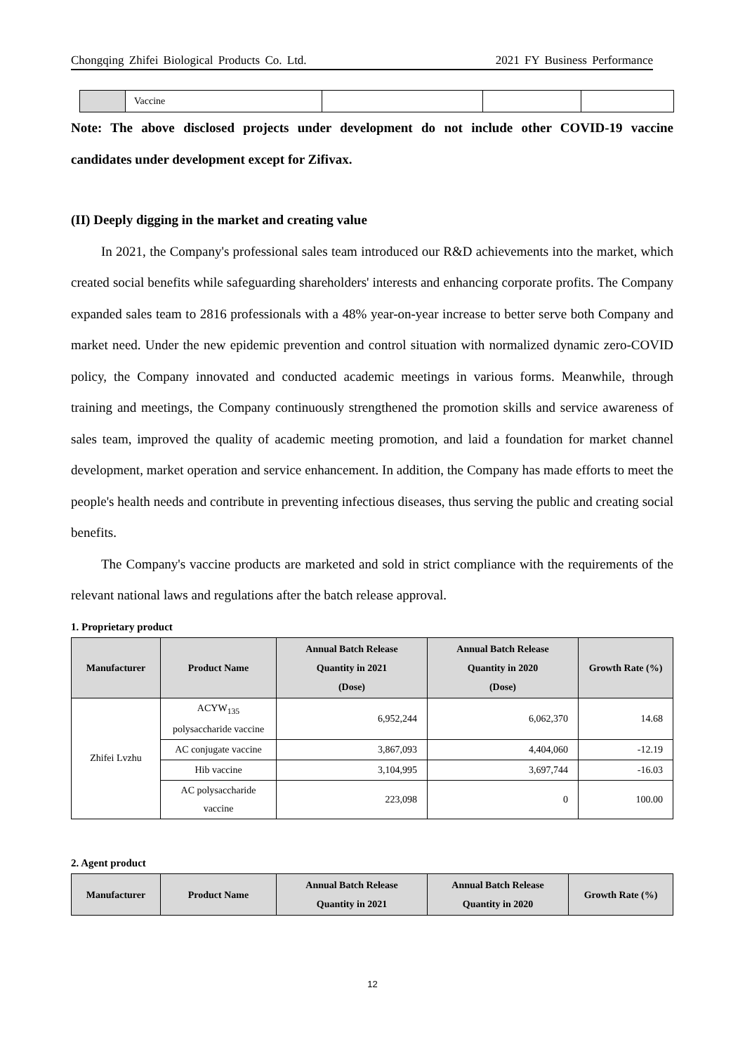Chongqing Zhifei Biological Products Co. Ltd. 2021 FY Business Performance
| | Vaccine | | | |
Note: The above disclosed projects under development do not include other COVID-19 vaccine candidates under development except for Zifivax.
(II) Deeply digging in the market and creating value
In 2021, the Company's professional sales team introduced our R&D achievements into the market, which created social benefits while safeguarding shareholders' interests and enhancing corporate profits. The Company expanded sales team to 2816 professionals with a 48% year-on-year increase to better serve both Company and market need. Under the new epidemic prevention and control situation with normalized dynamic zero-COVID policy, the Company innovated and conducted academic meetings in various forms. Meanwhile, through training and meetings, the Company continuously strengthened the promotion skills and service awareness of sales team, improved the quality of academic meeting promotion, and laid a foundation for market channel development, market operation and service enhancement. In addition, the Company has made efforts to meet the people's health needs and contribute in preventing infectious diseases, thus serving the public and creating social benefits.
The Company's vaccine products are marketed and sold in strict compliance with the requirements of the relevant national laws and regulations after the batch release approval.
1. Proprietary product
| Manufacturer | Product Name | Annual Batch Release Quantity in 2021 (Dose) | Annual Batch Release Quantity in 2020 (Dose) | Growth Rate (%) |
| --- | --- | --- | --- | --- |
| Zhifei Lvzhu | ACYW<sub>135</sub> polysaccharide vaccine | 6,952,244 | 6,062,370 | 14.68 |
| | AC conjugate vaccine | 3,867,093 | 4,404,060 | -12.19 |
| | Hib vaccine | 3,104,995 | 3,697,744 | -16.03 |
| | AC polysaccharide vaccine | 223,098 | 0 | 100.00 |
2. Agent product
| Manufacturer | Product Name | Annual Batch Release Quantity in 2021 | Annual Batch Release Quantity in 2020 | Growth Rate (%) |
| --- | --- | --- | --- | --- |
12